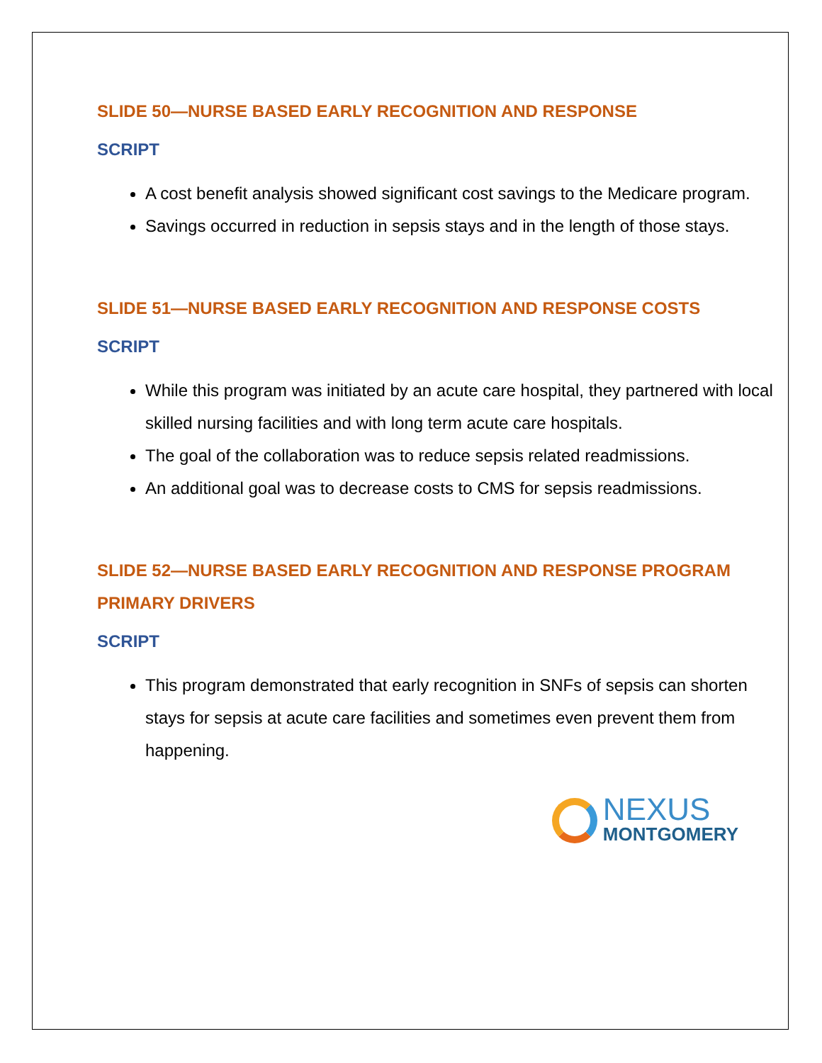SLIDE 50—NURSE BASED EARLY RECOGNITION AND RESPONSE
SCRIPT
A cost benefit analysis showed significant cost savings to the Medicare program.
Savings occurred in reduction in sepsis stays and in the length of those stays.
SLIDE 51—NURSE BASED EARLY RECOGNITION AND RESPONSE COSTS
SCRIPT
While this program was initiated by an acute care hospital, they partnered with local skilled nursing facilities and with long term acute care hospitals.
The goal of the collaboration was to reduce sepsis related readmissions.
An additional goal was to decrease costs to CMS for sepsis readmissions.
SLIDE 52—NURSE BASED EARLY RECOGNITION AND RESPONSE PROGRAM PRIMARY DRIVERS
SCRIPT
This program demonstrated that early recognition in SNFs of sepsis can shorten stays for sepsis at acute care facilities and sometimes even prevent them from happening.
NEXUS
MONTGOMERY